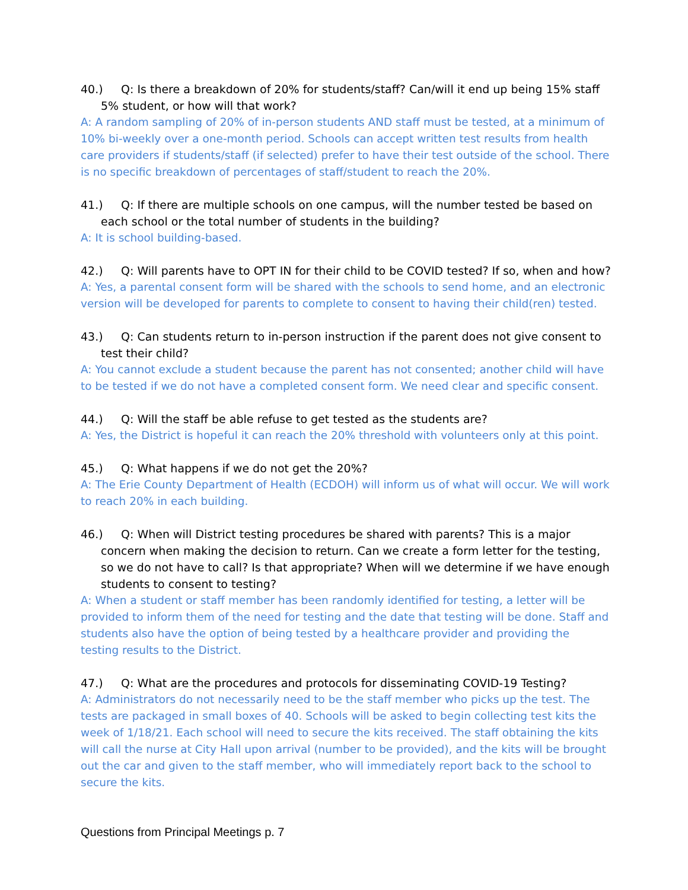40.) Q: Is there a breakdown of 20% for students/staff? Can/will it end up being 15% staff 5% student, or how will that work?
A: A random sampling of 20% of in-person students AND staff must be tested, at a minimum of 10% bi-weekly over a one-month period. Schools can accept written test results from health care providers if students/staff (if selected) prefer to have their test outside of the school. There is no specific breakdown of percentages of staff/student to reach the 20%.
41.) Q: If there are multiple schools on one campus, will the number tested be based on each school or the total number of students in the building?
A: It is school building-based.
42.) Q: Will parents have to OPT IN for their child to be COVID tested? If so, when and how?
A: Yes, a parental consent form will be shared with the schools to send home, and an electronic version will be developed for parents to complete to consent to having their child(ren) tested.
43.) Q: Can students return to in-person instruction if the parent does not give consent to test their child?
A: You cannot exclude a student because the parent has not consented; another child will have to be tested if we do not have a completed consent form. We need clear and specific consent.
44.) Q: Will the staff be able refuse to get tested as the students are?
A: Yes, the District is hopeful it can reach the 20% threshold with volunteers only at this point.
45.) Q: What happens if we do not get the 20%?
A: The Erie County Department of Health (ECDOH) will inform us of what will occur. We will work to reach 20% in each building.
46.) Q: When will District testing procedures be shared with parents? This is a major concern when making the decision to return. Can we create a form letter for the testing, so we do not have to call? Is that appropriate? When will we determine if we have enough students to consent to testing?
A: When a student or staff member has been randomly identified for testing, a letter will be provided to inform them of the need for testing and the date that testing will be done. Staff and students also have the option of being tested by a healthcare provider and providing the testing results to the District.
47.) Q: What are the procedures and protocols for disseminating COVID-19 Testing?
A: Administrators do not necessarily need to be the staff member who picks up the test. The tests are packaged in small boxes of 40. Schools will be asked to begin collecting test kits the week of 1/18/21. Each school will need to secure the kits received. The staff obtaining the kits will call the nurse at City Hall upon arrival (number to be provided), and the kits will be brought out the car and given to the staff member, who will immediately report back to the school to secure the kits.
Questions from Principal Meetings p. 7